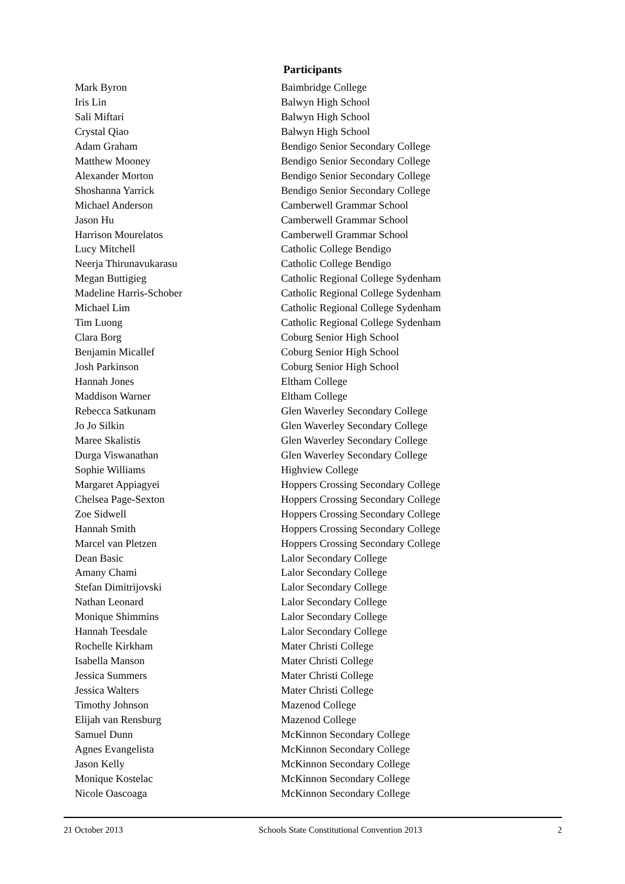Participants
| Mark Byron | Baimbridge College |
| Iris Lin | Balwyn High School |
| Sali Miftari | Balwyn High School |
| Crystal Qiao | Balwyn High School |
| Adam Graham | Bendigo Senior Secondary College |
| Matthew Mooney | Bendigo Senior Secondary College |
| Alexander Morton | Bendigo Senior Secondary College |
| Shoshanna Yarrick | Bendigo Senior Secondary College |
| Michael Anderson | Camberwell Grammar School |
| Jason Hu | Camberwell Grammar School |
| Harrison Mourelatos | Camberwell Grammar School |
| Lucy Mitchell | Catholic College Bendigo |
| Neerja Thirunavukarasu | Catholic College Bendigo |
| Megan Buttigieg | Catholic Regional College Sydenham |
| Madeline Harris-Schober | Catholic Regional College Sydenham |
| Michael Lim | Catholic Regional College Sydenham |
| Tim Luong | Catholic Regional College Sydenham |
| Clara Borg | Coburg Senior High School |
| Benjamin Micallef | Coburg Senior High School |
| Josh Parkinson | Coburg Senior High School |
| Hannah Jones | Eltham College |
| Maddison Warner | Eltham College |
| Rebecca Satkunam | Glen Waverley Secondary College |
| Jo Jo Silkin | Glen Waverley Secondary College |
| Maree Skalistis | Glen Waverley Secondary College |
| Durga Viswanathan | Glen Waverley Secondary College |
| Sophie Williams | Highview College |
| Margaret Appiagyei | Hoppers Crossing Secondary College |
| Chelsea Page-Sexton | Hoppers Crossing Secondary College |
| Zoe Sidwell | Hoppers Crossing Secondary College |
| Hannah Smith | Hoppers Crossing Secondary College |
| Marcel van Pletzen | Hoppers Crossing Secondary College |
| Dean Basic | Lalor Secondary College |
| Amany Chami | Lalor Secondary College |
| Stefan Dimitrijovski | Lalor Secondary College |
| Nathan Leonard | Lalor Secondary College |
| Monique Shimmins | Lalor Secondary College |
| Hannah Teesdale | Lalor Secondary College |
| Rochelle Kirkham | Mater Christi College |
| Isabella Manson | Mater Christi College |
| Jessica Summers | Mater Christi College |
| Jessica Walters | Mater Christi College |
| Timothy Johnson | Mazenod College |
| Elijah van Rensburg | Mazenod College |
| Samuel Dunn | McKinnon Secondary College |
| Agnes Evangelista | McKinnon Secondary College |
| Jason Kelly | McKinnon Secondary College |
| Monique Kostelac | McKinnon Secondary College |
| Nicole Oascoaga | McKinnon Secondary College |
21 October 2013 Schools State Constitutional Convention 2013 2